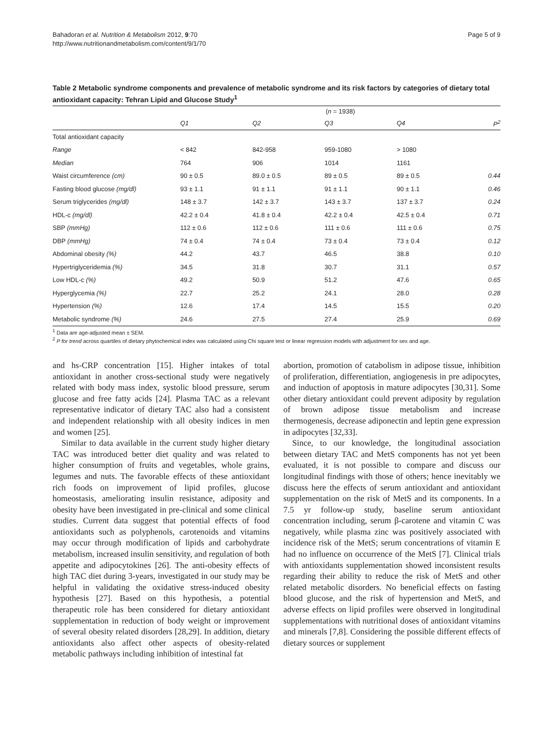Bahadoran et al. Nutrition & Metabolism 2012, 9:70
http://www.nutritionandmetabolism.com/content/9/1/70
Page 5 of 9
Table 2 Metabolic syndrome components and prevalence of metabolic syndrome and its risk factors by categories of dietary total antioxidant capacity: Tehran Lipid and Glucose Study<sup>1</sup>
| | ( n = 1938) | | | | |
| | Q1 | Q2 | Q3 | Q4 | P<sup>2</sup> |
| Total antioxidant capacity | | | | | |
| Range | < 842 | 842-958 | 959-1080 | > 1080 | |
| Median | 764 | 906 | 1014 | 1161 | |
| Waist circumference (cm) | 90 ± 0.5 | 89.0 ± 0.5 | 89 ± 0.5 | 89 ± 0.5 | 0.44 |
| Fasting blood glucose (mg/dl) | 93 ± 1.1 | 91 ± 1.1 | 91 ± 1.1 | 90 ± 1.1 | 0.46 |
| Serum triglycerides (mg/dl) | 148 ± 3.7 | 142 ± 3.7 | 143 ± 3.7 | 137 ± 3.7 | 0.24 |
| HDL-c (mg/dl) | 42.2 ± 0.4 | 41.8 ± 0.4 | 42.2 ± 0.4 | 42.5 ± 0.4 | 0.71 |
| SBP (mmHg) | 112 ± 0.6 | 112 ± 0.6 | 111 ± 0.6 | 111 ± 0.6 | 0.75 |
| DBP (mmHg) | 74 ± 0.4 | 74 ± 0.4 | 73 ± 0.4 | 73 ± 0.4 | 0.12 |
| Abdominal obesity (%) | 44.2 | 43.7 | 46.5 | 38.8 | 0.10 |
| Hypertriglyceridemia (%) | 34.5 | 31.8 | 30.7 | 31.1 | 0.57 |
| Low HDL-c (%) | 49.2 | 50.9 | 51.2 | 47.6 | 0.65 |
| Hyperglycemia (%) | 22.7 | 25.2 | 24.1 | 28.0 | 0.28 |
| Hypertension (%) | 12.6 | 17.4 | 14.5 | 15.5 | 0.20 |
| Metabolic syndrome (%) | 24.6 | 27.5 | 27.4 | 25.9 | 0.69 |
<sup>1</sup> Data are age-adjusted mean ± SEM.
<sup>2</sup> P for trend across quartiles of dietary phytochemical index was calculated using Chi square test or linear regression models with adjustment for sex and age.
and hs-CRP concentration [15]. Higher intakes of total antioxidant in another cross-sectional study were negatively related with body mass index, systolic blood pressure, serum glucose and free fatty acids [24]. Plasma TAC as a relevant representative indicator of dietary TAC also had a consistent and independent relationship with all obesity indices in men and women [25].
Similar to data available in the current study higher dietary TAC was introduced better diet quality and was related to higher consumption of fruits and vegetables, whole grains, legumes and nuts. The favorable effects of these antioxidant rich foods on improvement of lipid profiles, glucose homeostasis, ameliorating insulin resistance, adiposity and obesity have been investigated in pre-clinical and some clinical studies. Current data suggest that potential effects of food antioxidants such as polyphenols, carotenoids and vitamins may occur through modification of lipids and carbohydrate metabolism, increased insulin sensitivity, and regulation of both appetite and adipocytokines [26]. The anti-obesity effects of high TAC diet during 3-years, investigated in our study may be helpful in validating the oxidative stress-induced obesity hypothesis [27]. Based on this hypothesis, a potential therapeutic role has been considered for dietary antioxidant supplementation in reduction of body weight or improvement of several obesity related disorders [28,29]. In addition, dietary antioxidants also affect other aspects of obesity-related metabolic pathways including inhibition of intestinal fat
abortion, promotion of catabolism in adipose tissue, inhibition of proliferation, differentiation, angiogenesis in pre adipocytes, and induction of apoptosis in mature adipocytes [30,31]. Some other dietary antioxidant could prevent adiposity by regulation of brown adipose tissue metabolism and increase thermogenesis, decrease adiponectin and leptin gene expression in adipocytes [32,33].
Since, to our knowledge, the longitudinal association between dietary TAC and MetS components has not yet been evaluated, it is not possible to compare and discuss our longitudinal findings with those of others; hence inevitably we discuss here the effects of serum antioxidant and antioxidant supplementation on the risk of MetS and its components. In a 7.5 yr follow-up study, baseline serum antioxidant concentration including, serum β-carotene and vitamin C was negatively, while plasma zinc was positively associated with incidence risk of the MetS; serum concentrations of vitamin E had no influence on occurrence of the MetS [7]. Clinical trials with antioxidants supplementation showed inconsistent results regarding their ability to reduce the risk of MetS and other related metabolic disorders. No beneficial effects on fasting blood glucose, and the risk of hypertension and MetS, and adverse effects on lipid profiles were observed in longitudinal supplementations with nutritional doses of antioxidant vitamins and minerals [7,8]. Considering the possible different effects of dietary sources or supplement